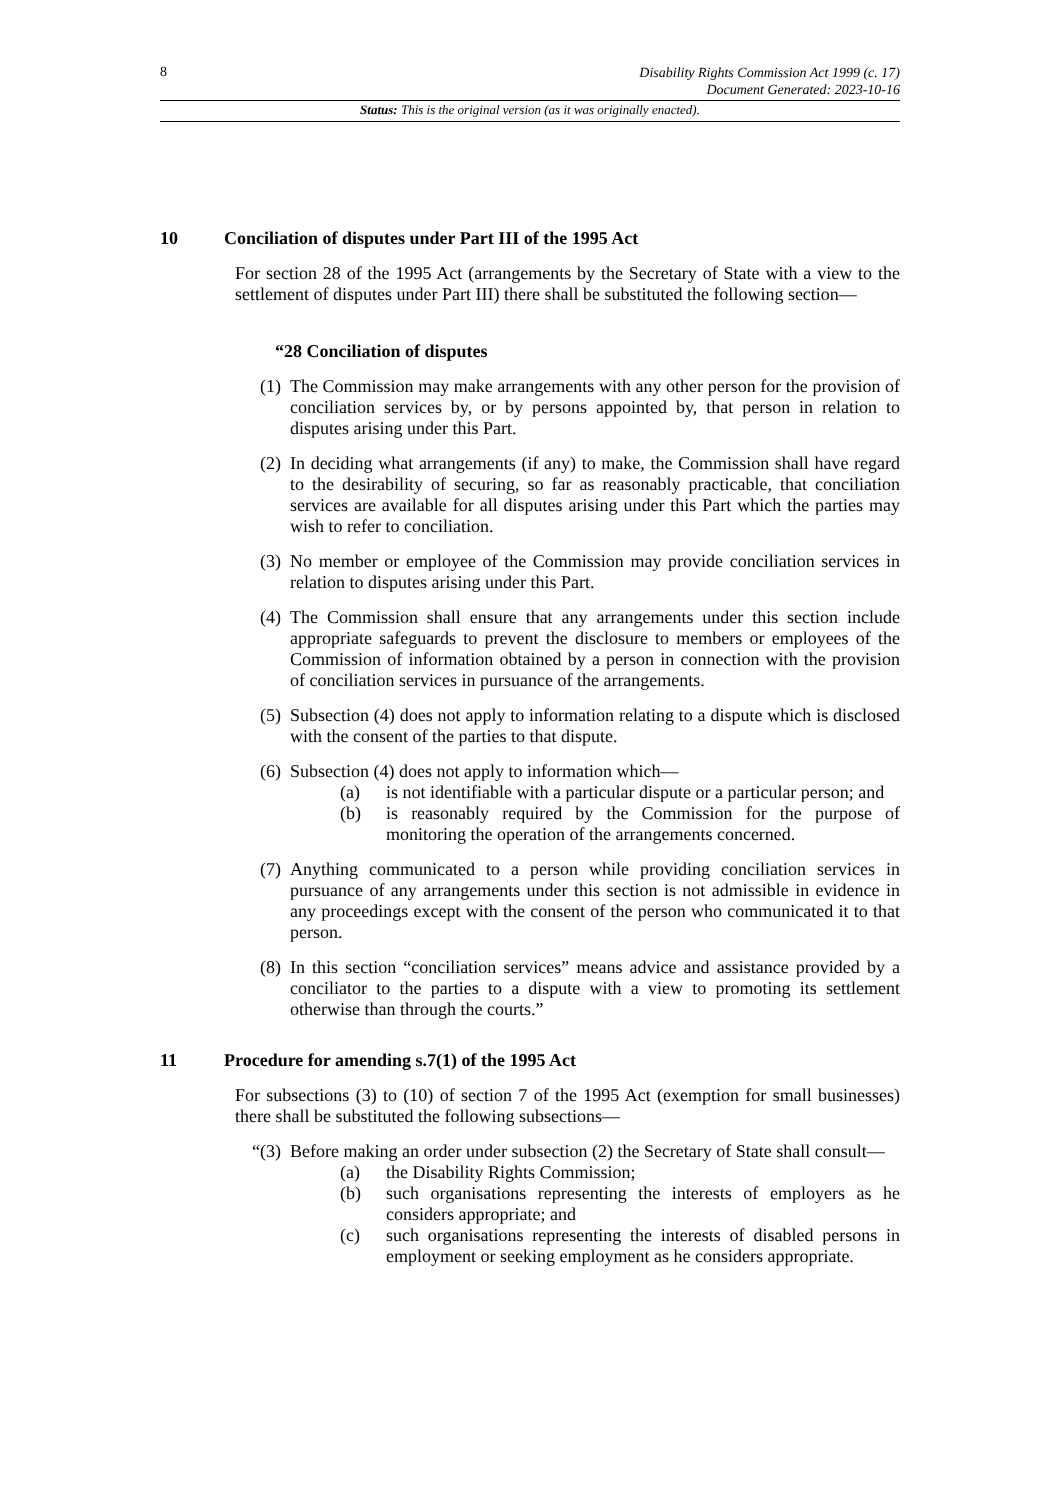8
Disability Rights Commission Act 1999 (c. 17)
Document Generated: 2023-10-16
Status: This is the original version (as it was originally enacted).
10 Conciliation of disputes under Part III of the 1995 Act
For section 28 of the 1995 Act (arrangements by the Secretary of State with a view to the settlement of disputes under Part III) there shall be substituted the following section—
“28 Conciliation of disputes
(1)
The Commission may make arrangements with any other person for the provision of conciliation services by, or by persons appointed by, that person in relation to disputes arising under this Part.
(2)
In deciding what arrangements (if any) to make, the Commission shall have regard to the desirability of securing, so far as reasonably practicable, that conciliation services are available for all disputes arising under this Part which the parties may wish to refer to conciliation.
(3)
No member or employee of the Commission may provide conciliation services in relation to disputes arising under this Part.
(4)
The Commission shall ensure that any arrangements under this section include appropriate safeguards to prevent the disclosure to members or employees of the Commission of information obtained by a person in connection with the provision of conciliation services in pursuance of the arrangements.
(5)
Subsection (4) does not apply to information relating to a dispute which is disclosed with the consent of the parties to that dispute.
(6)
Subsection (4) does not apply to information which—
(a) is not identifiable with a particular dispute or a particular person; and
(b) is reasonably required by the Commission for the purpose of monitoring the operation of the arrangements concerned.
(7)
Anything communicated to a person while providing conciliation services in pursuance of any arrangements under this section is not admissible in evidence in any proceedings except with the consent of the person who communicated it to that person.
(8)
In this section “conciliation services” means advice and assistance provided by a conciliator to the parties to a dispute with a view to promoting its settlement otherwise than through the courts.”
11 Procedure for amending s.7(1) of the 1995 Act
For subsections (3) to (10) of section 7 of the 1995 Act (exemption for small businesses) there shall be substituted the following subsections—
“(3)
Before making an order under subsection (2) the Secretary of State shall consult—
(a) the Disability Rights Commission;
(b) such organisations representing the interests of employers as he considers appropriate; and
(c) such organisations representing the interests of disabled persons in employment or seeking employment as he considers appropriate.